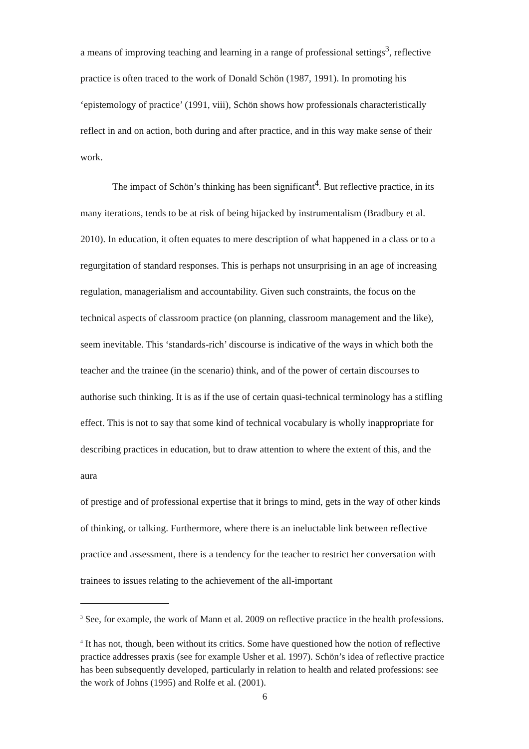a means of improving teaching and learning in a range of professional settings<sup>3</sup>, reflective practice is often traced to the work of Donald Schön (1987, 1991). In promoting his ‘epistemology of practice’ (1991, viii), Schön shows how professionals characteristically reflect in and on action, both during and after practice, and in this way make sense of their work.
The impact of Schön’s thinking has been significant<sup>4</sup>. But reflective practice, in its many iterations, tends to be at risk of being hijacked by instrumentalism (Bradbury et al. 2010). In education, it often equates to mere description of what happened in a class or to a regurgitation of standard responses. This is perhaps not unsurprising in an age of increasing regulation, managerialism and accountability. Given such constraints, the focus on the technical aspects of classroom practice (on planning, classroom management and the like), seem inevitable. This ‘standards-rich’ discourse is indicative of the ways in which both the teacher and the trainee (in the scenario) think, and of the power of certain discourses to authorise such thinking. It is as if the use of certain quasi-technical terminology has a stifling effect. This is not to say that some kind of technical vocabulary is wholly inappropriate for describing practices in education, but to draw attention to where the extent of this, and the aura
of prestige and of professional expertise that it brings to mind, gets in the way of other kinds of thinking, or talking. Furthermore, where there is an ineluctable link between reflective practice and assessment, there is a tendency for the teacher to restrict her conversation with trainees to issues relating to the achievement of the all-important
<sup>3</sup> See, for example, the work of Mann et al. 2009 on reflective practice in the health professions.
<sup>4</sup> It has not, though, been without its critics. Some have questioned how the notion of reflective practice addresses praxis (see for example Usher et al. 1997). Schön’s idea of reflective practice has been subsequently developed, particularly in relation to health and related professions: see the work of Johns (1995) and Rolfe et al. (2001).
6